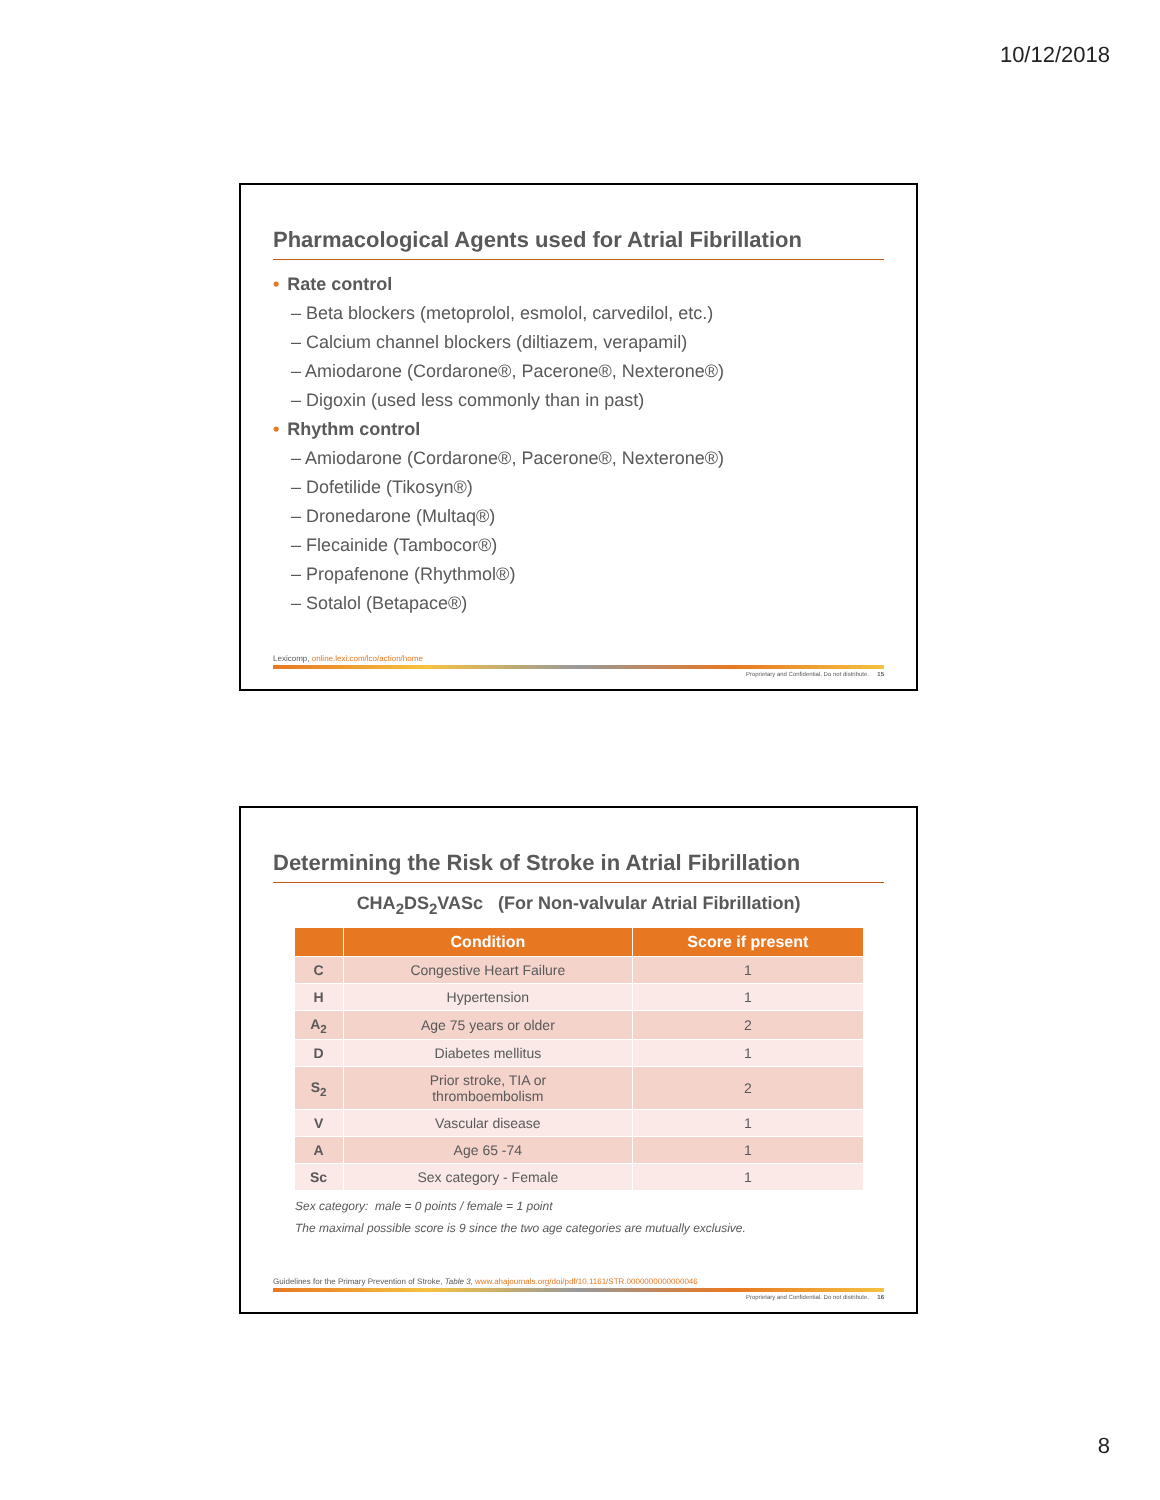10/12/2018
Pharmacological Agents used for Atrial Fibrillation
• Rate control
– Beta blockers (metoprolol, esmolol, carvedilol, etc.)
– Calcium channel blockers (diltiazem, verapamil)
– Amiodarone (Cordarone®, Pacerone®, Nexterone®)
– Digoxin (used less commonly than in past)
• Rhythm control
– Amiodarone (Cordarone®, Pacerone®, Nexterone®)
– Dofetilide (Tikosyn®)
– Dronedarone (Multaq®)
– Flecainide (Tambocor®)
– Propafenone (Rhythmol®)
– Sotalol (Betapace®)
Lexicomp, online.lexi.com/lco/action/home
Proprietary and Confidential. Do not distribute. 15
Determining the Risk of Stroke in Atrial Fibrillation
CHA<sub>2</sub>DS<sub>2</sub>VASc (For Non-valvular Atrial Fibrillation)
| | Condition | Score if present |
| --- | --- | --- |
| C | Congestive Heart Failure | 1 |
| H | Hypertension | 1 |
| A<sub>2</sub> | Age 75 years or older | 2 |
| D | Diabetes mellitus | 1 |
| S<sub>2</sub> | Prior stroke, TIA or thromboembolism | 2 |
| V | Vascular disease | 1 |
| A | Age 65 -74 | 1 |
| Sc | Sex category - Female | 1 |
Sex category: male = 0 points / female = 1 point
The maximal possible score is 9 since the two age categories are mutually exclusive.
Guidelines for the Primary Prevention of Stroke, Table 3, www.ahajournals.org/doi/pdf/10.1161/STR.0000000000000046
Proprietary and Confidential. Do not distribute. 16
8